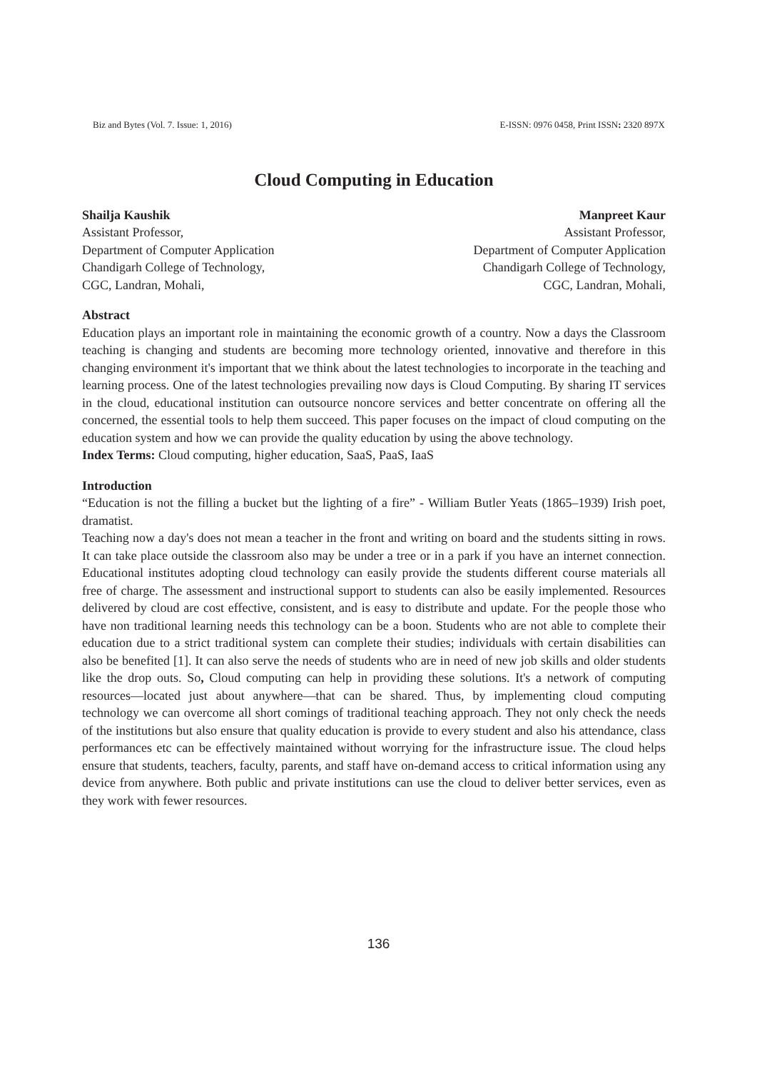Biz and Bytes (Vol. 7. Issue: 1, 2016) E-ISSN: 0976 0458, Print ISSN: 2320 897X
Cloud Computing in Education
Shailja Kaushik
Assistant Professor,
Department of Computer Application
Chandigarh College of Technology,
CGC, Landran, Mohali,
Manpreet Kaur
Assistant Professor,
Department of Computer Application
Chandigarh College of Technology,
CGC, Landran, Mohali,
Abstract
Education plays an important role in maintaining the economic growth of a country. Now a days the Classroom teaching is changing and students are becoming more technology oriented, innovative and therefore in this changing environment it's important that we think about the latest technologies to incorporate in the teaching and learning process. One of the latest technologies prevailing now days is Cloud Computing. By sharing IT services in the cloud, educational institution can outsource noncore services and better concentrate on offering all the concerned, the essential tools to help them succeed. This paper focuses on the impact of cloud computing on the education system and how we can provide the quality education by using the above technology.
Index Terms: Cloud computing, higher education, SaaS, PaaS, IaaS
Introduction
“Education is not the filling a bucket but the lighting of a fire” - William Butler Yeats (1865–1939) Irish poet, dramatist.
Teaching now a day's does not mean a teacher in the front and writing on board and the students sitting in rows. It can take place outside the classroom also may be under a tree or in a park if you have an internet connection. Educational institutes adopting cloud technology can easily provide the students different course materials all free of charge. The assessment and instructional support to students can also be easily implemented. Resources delivered by cloud are cost effective, consistent, and is easy to distribute and update. For the people those who have non traditional learning needs this technology can be a boon. Students who are not able to complete their education due to a strict traditional system can complete their studies; individuals with certain disabilities can also be benefited [1]. It can also serve the needs of students who are in need of new job skills and older students like the drop outs. So, Cloud computing can help in providing these solutions. It's a network of computing resources—located just about anywhere—that can be shared. Thus, by implementing cloud computing technology we can overcome all short comings of traditional teaching approach. They not only check the needs of the institutions but also ensure that quality education is provide to every student and also his attendance, class performances etc can be effectively maintained without worrying for the infrastructure issue. The cloud helps ensure that students, teachers, faculty, parents, and staff have on-demand access to critical information using any device from anywhere. Both public and private institutions can use the cloud to deliver better services, even as they work with fewer resources.
136